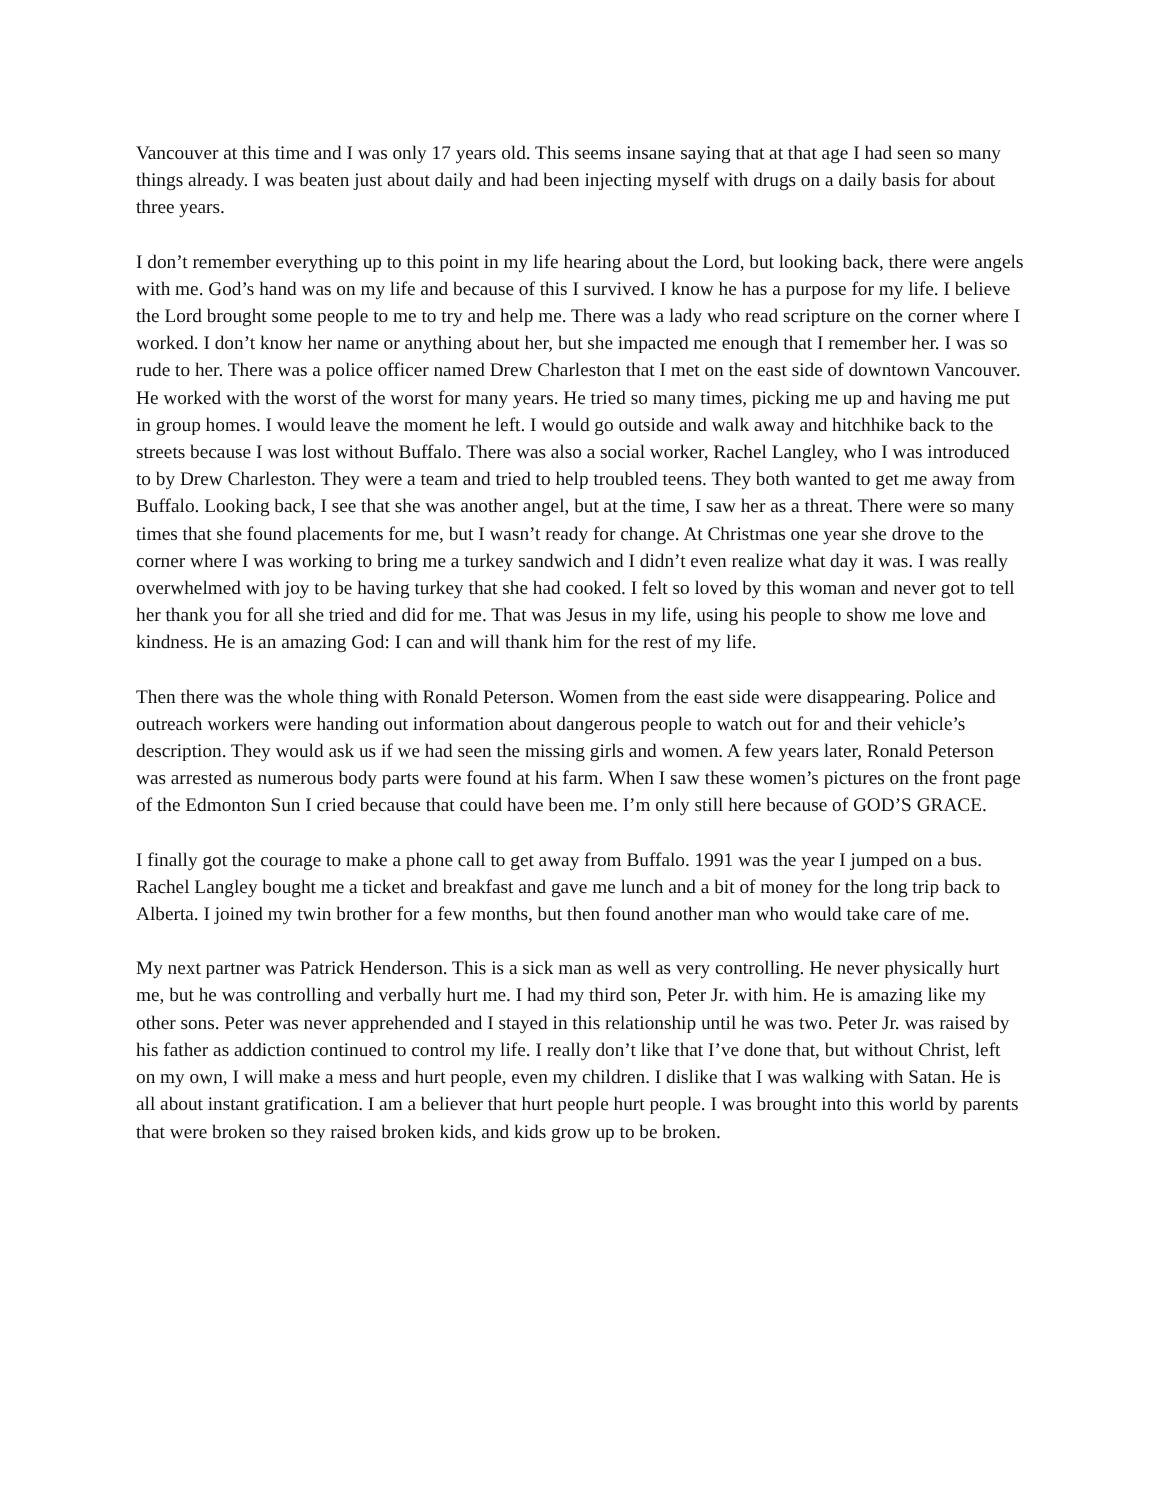Vancouver at this time and I was only 17 years old. This seems insane saying that at that age I had seen so many things already. I was beaten just about daily and had been injecting myself with drugs on a daily basis for about three years.
I don’t remember everything up to this point in my life hearing about the Lord, but looking back, there were angels with me. God’s hand was on my life and because of this I survived. I know he has a purpose for my life. I believe the Lord brought some people to me to try and help me. There was a lady who read scripture on the corner where I worked. I don’t know her name or anything about her, but she impacted me enough that I remember her. I was so rude to her. There was a police officer named Drew Charleston that I met on the east side of downtown Vancouver. He worked with the worst of the worst for many years. He tried so many times, picking me up and having me put in group homes. I would leave the moment he left. I would go outside and walk away and hitchhike back to the streets because I was lost without Buffalo. There was also a social worker, Rachel Langley, who I was introduced to by Drew Charleston. They were a team and tried to help troubled teens. They both wanted to get me away from Buffalo. Looking back, I see that she was another angel, but at the time, I saw her as a threat. There were so many times that she found placements for me, but I wasn’t ready for change. At Christmas one year she drove to the corner where I was working to bring me a turkey sandwich and I didn’t even realize what day it was. I was really overwhelmed with joy to be having turkey that she had cooked. I felt so loved by this woman and never got to tell her thank you for all she tried and did for me. That was Jesus in my life, using his people to show me love and kindness. He is an amazing God: I can and will thank him for the rest of my life.
Then there was the whole thing with Ronald Peterson. Women from the east side were disappearing. Police and outreach workers were handing out information about dangerous people to watch out for and their vehicle’s description. They would ask us if we had seen the missing girls and women. A few years later, Ronald Peterson was arrested as numerous body parts were found at his farm. When I saw these women’s pictures on the front page of the Edmonton Sun I cried because that could have been me. I’m only still here because of GOD’S GRACE.
I finally got the courage to make a phone call to get away from Buffalo. 1991 was the year I jumped on a bus. Rachel Langley bought me a ticket and breakfast and gave me lunch and a bit of money for the long trip back to Alberta. I joined my twin brother for a few months, but then found another man who would take care of me.
My next partner was Patrick Henderson. This is a sick man as well as very controlling. He never physically hurt me, but he was controlling and verbally hurt me. I had my third son, Peter Jr. with him. He is amazing like my other sons. Peter was never apprehended and I stayed in this relationship until he was two. Peter Jr. was raised by his father as addiction continued to control my life. I really don’t like that I’ve done that, but without Christ, left on my own, I will make a mess and hurt people, even my children. I dislike that I was walking with Satan. He is all about instant gratification. I am a believer that hurt people hurt people. I was brought into this world by parents that were broken so they raised broken kids, and kids grow up to be broken.